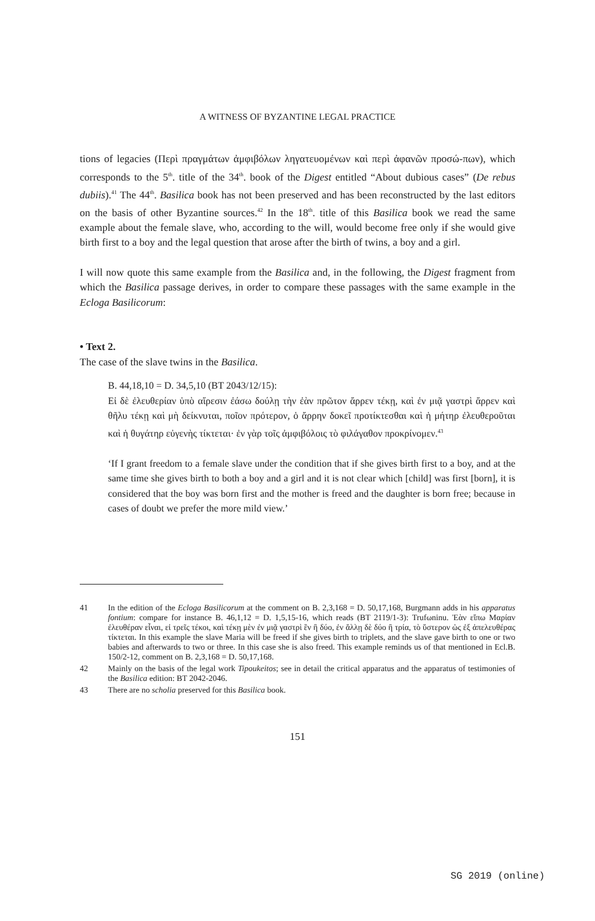A WITNESS OF BYZANTINE LEGAL PRACTICE
tions of legacies (Περὶ πραγμάτων ἀμφιβόλων ληγατευομένων καὶ περὶ ἀφανῶν προσώ-πων), which corresponds to the 5<sup>th</sup>. title of the 34<sup>th</sup>. book of the Digest entitled “About dubious cases” (De rebus dubiis).<sup>41</sup> The 44<sup>th</sup>. Basilica book has not been preserved and has been reconstructed by the last editors on the basis of other Byzantine sources.<sup>42</sup> In the 18<sup>th</sup>. title of this Basilica book we read the same example about the female slave, who, according to the will, would become free only if she would give birth first to a boy and the legal question that arose after the birth of twins, a boy and a girl.
I will now quote this same example from the Basilica and, in the following, the Digest fragment from which the Basilica passage derives, in order to compare these passages with the same example in the Ecloga Basilicorum:
• Text 2.
The case of the slave twins in the Basilica.
B. 44,18,10 = D. 34,5,10 (BT 2043/12/15):
Εἰ δὲ ἐλευθερίαν ὑπὸ αἵρεσιν ἐάσω δούλῃ τὴν ἐὰν πρῶτον ἄρρεν τέκῃ, καὶ ἐν μιᾷ γαστρὶ ἄρρεν καὶ θῆλυ τέκῃ καὶ μὴ δείκνυται, ποῖον πρότερον, ὁ ἄρρην δοκεῖ προτίκτεσθαι καὶ ἡ μήτηρ ἐλευθεροῦται καὶ ἡ θυγάτηρ εὐγενὴς τίκτεται· ἐν γὰρ τοῖς ἀμφιβόλοις τὸ φιλάγαθον προκρίνομεν.<sup>43</sup>
‘If I grant freedom to a female slave under the condition that if she gives birth first to a boy, and at the same time she gives birth to both a boy and a girl and it is not clear which [child] was first [born], it is considered that the boy was born first and the mother is freed and the daughter is born free; because in cases of doubt we prefer the more mild view.’
41 In the edition of the Ecloga Basilicorum at the comment on B. 2,3,168 = D. 50,17,168, Burgmann adds in his apparatus fontium: compare for instance B. 46,1,12 = D. 1,5,15-16, which reads (BT 2119/1-3): Trufωninu. Ἐὰν εἴπω Μαρίαν ἐλευθέραν εἶναι, εἰ τρεῖς τέκοι, καὶ τέκῃ μὲν ἐν μιᾷ γαστρὶ ἓν ἢ δύο, ἐν ἄλλῃ δὲ δύο ἢ τρία, τὸ ὕστερον ὡς ἐξ ἀπελευθέρας τίκτεται. In this example the slave Maria will be freed if she gives birth to triplets, and the slave gave birth to one or two babies and afterwards to two or three. In this case she is also freed. This example reminds us of that mentioned in Ecl.B. 150/2-12, comment on B. 2,3,168 = D. 50,17,168.
42 Mainly on the basis of the legal work Tipoukeitos; see in detail the critical apparatus and the apparatus of testimonies of the Basilica edition: BT 2042-2046.
43 There are no scholia preserved for this Basilica book.
151
SG 2019 (online)